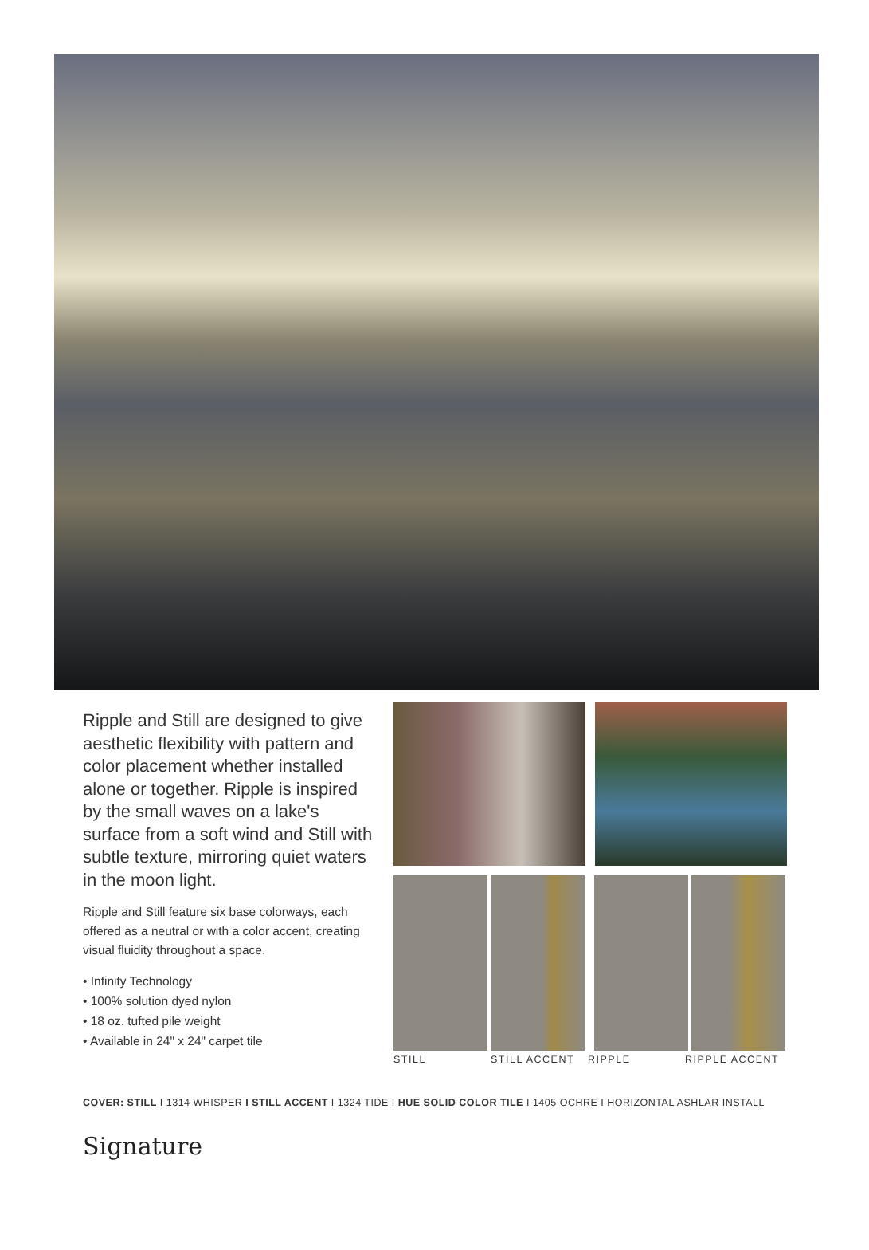Ripple and Still are designed to give aesthetic flexibility with pattern and color placement whether installed alone or together. Ripple is inspired by the small waves on a lake's surface from a soft wind and Still with subtle texture, mirroring quiet waters in the moon light.
Ripple and Still feature six base colorways, each offered as a neutral or with a color accent, creating visual fluidity throughout a space.
• Infinity Technology
• 100% solution dyed nylon
• 18 oz. tufted pile weight
• Available in 24" x 24" carpet tile
STILL STILL ACCENT RIPPLE RIPPLE ACCENT
COVER: STILL I 1314 WHISPER I STILL ACCENT I 1324 TIDE I HUE SOLID COLOR TILE I 1405 OCHRE I HORIZONTAL ASHLAR INSTALL
Signature